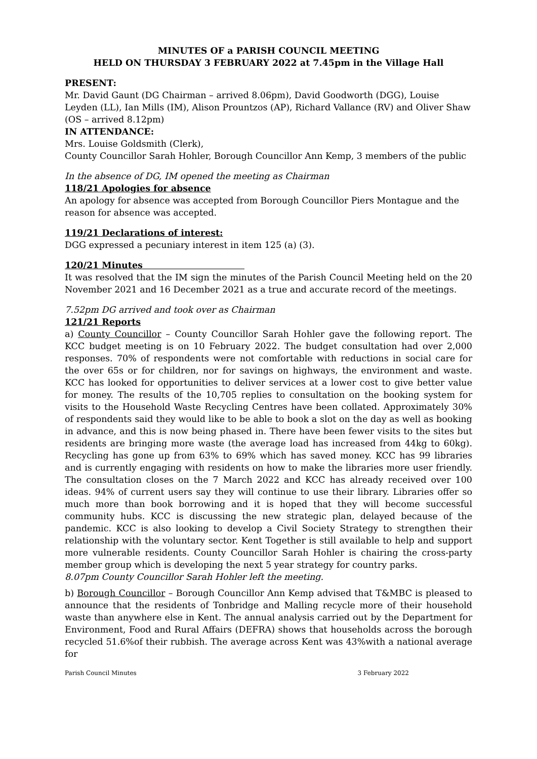MINUTES OF a PARISH COUNCIL MEETING
HELD ON THURSDAY 3 FEBRUARY 2022 at 7.45pm in the Village Hall
PRESENT:
Mr. David Gaunt (DG Chairman – arrived 8.06pm), David Goodworth (DGG), Louise Leyden (LL), Ian Mills (IM), Alison Prountzos (AP), Richard Vallance (RV) and Oliver Shaw (OS – arrived 8.12pm)
IN ATTENDANCE:
Mrs. Louise Goldsmith (Clerk),
County Councillor Sarah Hohler, Borough Councillor Ann Kemp, 3 members of the public
In the absence of DG, IM opened the meeting as Chairman
118/21 Apologies for absence
An apology for absence was accepted from Borough Councillor Piers Montague and the reason for absence was accepted.
119/21 Declarations of interest:
DGG expressed a pecuniary interest in item 125 (a) (3).
120/21 Minutes
It was resolved that the IM sign the minutes of the Parish Council Meeting held on the 20 November 2021 and 16 December 2021 as a true and accurate record of the meetings.
7.52pm DG arrived and took over as Chairman
121/21 Reports
a) County Councillor – County Councillor Sarah Hohler gave the following report. The KCC budget meeting is on 10 February 2022. The budget consultation had over 2,000 responses. 70% of respondents were not comfortable with reductions in social care for the over 65s or for children, nor for savings on highways, the environment and waste. KCC has looked for opportunities to deliver services at a lower cost to give better value for money. The results of the 10,705 replies to consultation on the booking system for visits to the Household Waste Recycling Centres have been collated. Approximately 30% of respondents said they would like to be able to book a slot on the day as well as booking in advance, and this is now being phased in. There have been fewer visits to the sites but residents are bringing more waste (the average load has increased from 44kg to 60kg). Recycling has gone up from 63% to 69% which has saved money. KCC has 99 libraries and is currently engaging with residents on how to make the libraries more user friendly. The consultation closes on the 7 March 2022 and KCC has already received over 100 ideas. 94% of current users say they will continue to use their library. Libraries offer so much more than book borrowing and it is hoped that they will become successful community hubs. KCC is discussing the new strategic plan, delayed because of the pandemic. KCC is also looking to develop a Civil Society Strategy to strengthen their relationship with the voluntary sector. Kent Together is still available to help and support more vulnerable residents. County Councillor Sarah Hohler is chairing the cross-party member group which is developing the next 5 year strategy for country parks.
8.07pm County Councillor Sarah Hohler left the meeting.
b) Borough Councillor – Borough Councillor Ann Kemp advised that T&MBC is pleased to announce that the residents of Tonbridge and Malling recycle more of their household waste than anywhere else in Kent. The annual analysis carried out by the Department for Environment, Food and Rural Affairs (DEFRA) shows that households across the borough recycled 51.6%of their rubbish. The average across Kent was 43%with a national average for
Parish Council Minutes 3 February 2022